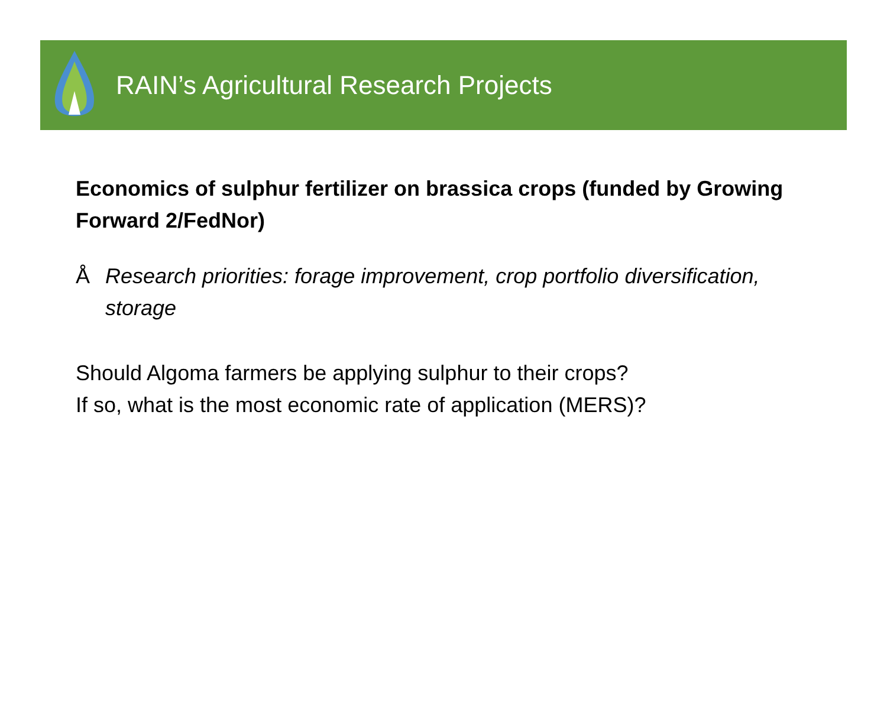RAIN’s Agricultural Research Projects
Economics of sulphur fertilizer on brassica crops (funded by Growing Forward 2/FedNor)
Å Research priorities: forage improvement, crop portfolio diversification, storage
Should Algoma farmers be applying sulphur to their crops?
If so, what is the most economic rate of application (MERS)?